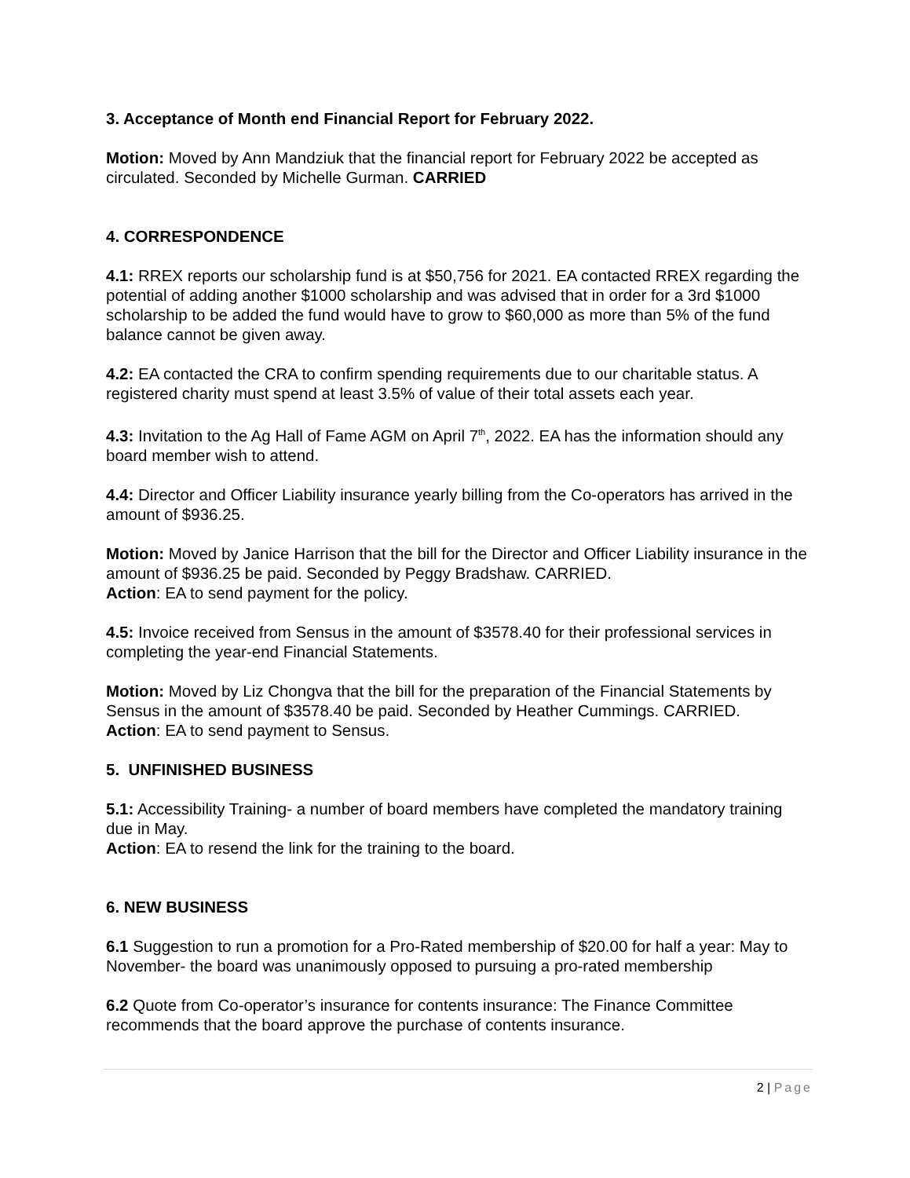3. Acceptance of Month end Financial Report for February 2022.
Motion: Moved by Ann Mandziuk that the financial report for February 2022 be accepted as circulated. Seconded by Michelle Gurman. CARRIED
4. CORRESPONDENCE
4.1: RREX reports our scholarship fund is at $50,756 for 2021. EA contacted RREX regarding the potential of adding another $1000 scholarship and was advised that in order for a 3rd $1000 scholarship to be added the fund would have to grow to $60,000 as more than 5% of the fund balance cannot be given away.
4.2: EA contacted the CRA to confirm spending requirements due to our charitable status. A registered charity must spend at least 3.5% of value of their total assets each year.
4.3: Invitation to the Ag Hall of Fame AGM on April 7<sup>th</sup>, 2022. EA has the information should any board member wish to attend.
4.4: Director and Officer Liability insurance yearly billing from the Co-operators has arrived in the amount of $936.25.
Motion: Moved by Janice Harrison that the bill for the Director and Officer Liability insurance in the amount of $936.25 be paid. Seconded by Peggy Bradshaw. CARRIED.
Action: EA to send payment for the policy.
4.5: Invoice received from Sensus in the amount of $3578.40 for their professional services in completing the year-end Financial Statements.
Motion: Moved by Liz Chongva that the bill for the preparation of the Financial Statements by Sensus in the amount of $3578.40 be paid. Seconded by Heather Cummings. CARRIED.
Action: EA to send payment to Sensus.
5. UNFINISHED BUSINESS
5.1: Accessibility Training- a number of board members have completed the mandatory training due in May.
Action: EA to resend the link for the training to the board.
6. NEW BUSINESS
6.1 Suggestion to run a promotion for a Pro-Rated membership of $20.00 for half a year: May to November- the board was unanimously opposed to pursuing a pro-rated membership
6.2 Quote from Co-operator’s insurance for contents insurance: The Finance Committee recommends that the board approve the purchase of contents insurance.
2 | Page